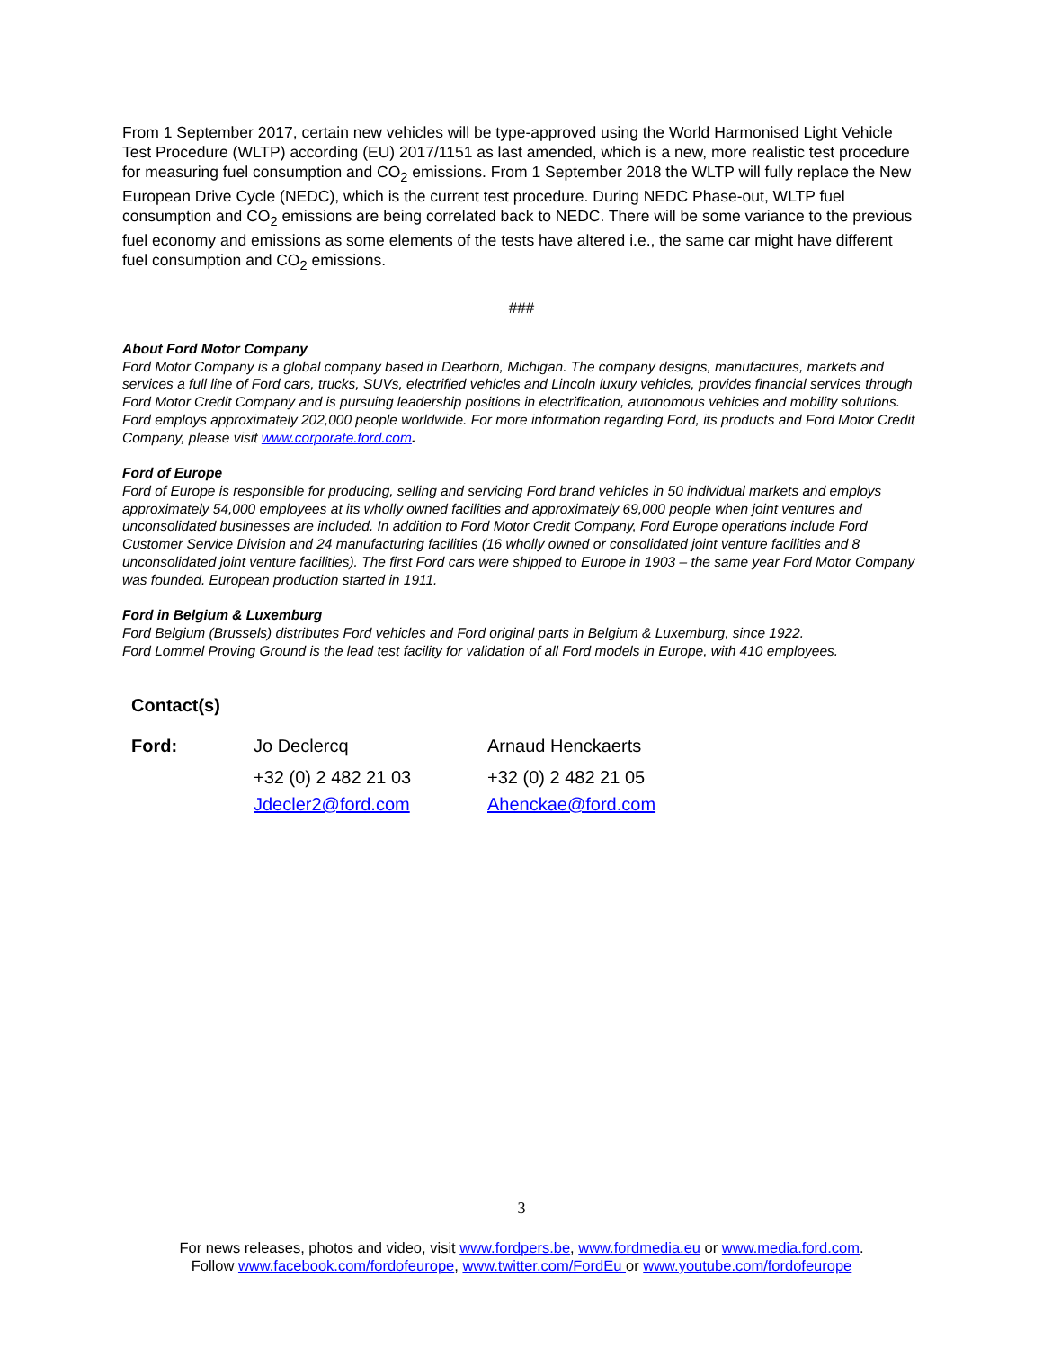From 1 September 2017, certain new vehicles will be type-approved using the World Harmonised Light Vehicle Test Procedure (WLTP) according (EU) 2017/1151 as last amended, which is a new, more realistic test procedure for measuring fuel consumption and CO<sub>2</sub> emissions. From 1 September 2018 the WLTP will fully replace the New European Drive Cycle (NEDC), which is the current test procedure. During NEDC Phase-out, WLTP fuel consumption and CO<sub>2</sub> emissions are being correlated back to NEDC. There will be some variance to the previous fuel economy and emissions as some elements of the tests have altered i.e., the same car might have different fuel consumption and CO<sub>2</sub> emissions.
###
About Ford Motor Company
Ford Motor Company is a global company based in Dearborn, Michigan. The company designs, manufactures, markets and services a full line of Ford cars, trucks, SUVs, electrified vehicles and Lincoln luxury vehicles, provides financial services through Ford Motor Credit Company and is pursuing leadership positions in electrification, autonomous vehicles and mobility solutions. Ford employs approximately 202,000 people worldwide. For more information regarding Ford, its products and Ford Motor Credit Company, please visit www.corporate.ford.com.
Ford of Europe
Ford of Europe is responsible for producing, selling and servicing Ford brand vehicles in 50 individual markets and employs approximately 54,000 employees at its wholly owned facilities and approximately 69,000 people when joint ventures and unconsolidated businesses are included. In addition to Ford Motor Credit Company, Ford Europe operations include Ford Customer Service Division and 24 manufacturing facilities (16 wholly owned or consolidated joint venture facilities and 8 unconsolidated joint venture facilities). The first Ford cars were shipped to Europe in 1903 – the same year Ford Motor Company was founded. European production started in 1911.
Ford in Belgium & Luxemburg
Ford Belgium (Brussels) distributes Ford vehicles and Ford original parts in Belgium & Luxemburg, since 1922.
Ford Lommel Proving Ground is the lead test facility for validation of all Ford models in Europe, with 410 employees.
Contact(s)
| Ford: | Jo Declercq | Arnaud Henckaerts |
| | +32 (0) 2 482 21 03 | +32 (0) 2 482 21 05 |
| | Jdecler2@ford.com | Ahenckae@ford.com |
3
For news releases, photos and video, visit www.fordpers.be, www.fordmedia.eu or www.media.ford.com.
Follow www.facebook.com/fordofeurope, www.twitter.com/FordEu or www.youtube.com/fordofeurope